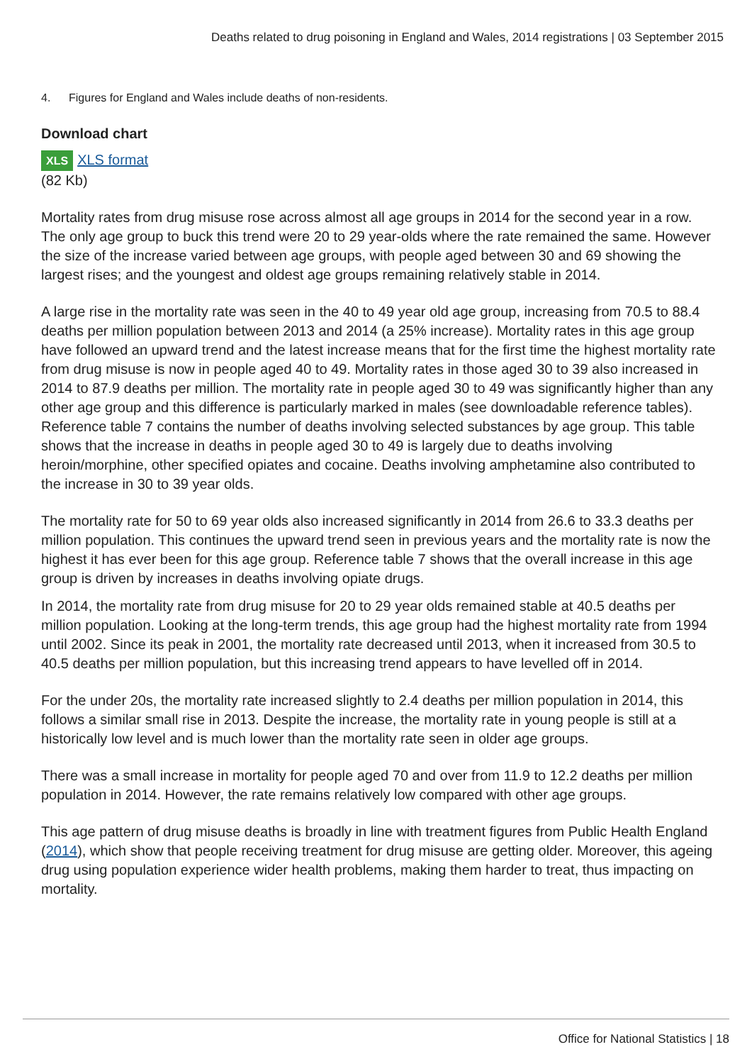Deaths related to drug poisoning in England and Wales, 2014 registrations | 03 September 2015
4. Figures for England and Wales include deaths of non-residents.
Download chart
XLS XLS format
(82 Kb)
Mortality rates from drug misuse rose across almost all age groups in 2014 for the second year in a row. The only age group to buck this trend were 20 to 29 year-olds where the rate remained the same. However the size of the increase varied between age groups, with people aged between 30 and 69 showing the largest rises; and the youngest and oldest age groups remaining relatively stable in 2014.
A large rise in the mortality rate was seen in the 40 to 49 year old age group, increasing from 70.5 to 88.4 deaths per million population between 2013 and 2014 (a 25% increase). Mortality rates in this age group have followed an upward trend and the latest increase means that for the first time the highest mortality rate from drug misuse is now in people aged 40 to 49. Mortality rates in those aged 30 to 39 also increased in 2014 to 87.9 deaths per million. The mortality rate in people aged 30 to 49 was significantly higher than any other age group and this difference is particularly marked in males (see downloadable reference tables). Reference table 7 contains the number of deaths involving selected substances by age group. This table shows that the increase in deaths in people aged 30 to 49 is largely due to deaths involving heroin/morphine, other specified opiates and cocaine. Deaths involving amphetamine also contributed to the increase in 30 to 39 year olds.
The mortality rate for 50 to 69 year olds also increased significantly in 2014 from 26.6 to 33.3 deaths per million population. This continues the upward trend seen in previous years and the mortality rate is now the highest it has ever been for this age group. Reference table 7 shows that the overall increase in this age group is driven by increases in deaths involving opiate drugs.
In 2014, the mortality rate from drug misuse for 20 to 29 year olds remained stable at 40.5 deaths per million population. Looking at the long-term trends, this age group had the highest mortality rate from 1994 until 2002. Since its peak in 2001, the mortality rate decreased until 2013, when it increased from 30.5 to 40.5 deaths per million population, but this increasing trend appears to have levelled off in 2014.
For the under 20s, the mortality rate increased slightly to 2.4 deaths per million population in 2014, this follows a similar small rise in 2013. Despite the increase, the mortality rate in young people is still at a historically low level and is much lower than the mortality rate seen in older age groups.
There was a small increase in mortality for people aged 70 and over from 11.9 to 12.2 deaths per million population in 2014. However, the rate remains relatively low compared with other age groups.
This age pattern of drug misuse deaths is broadly in line with treatment figures from Public Health England (2014), which show that people receiving treatment for drug misuse are getting older. Moreover, this ageing drug using population experience wider health problems, making them harder to treat, thus impacting on mortality.
Office for National Statistics | 18